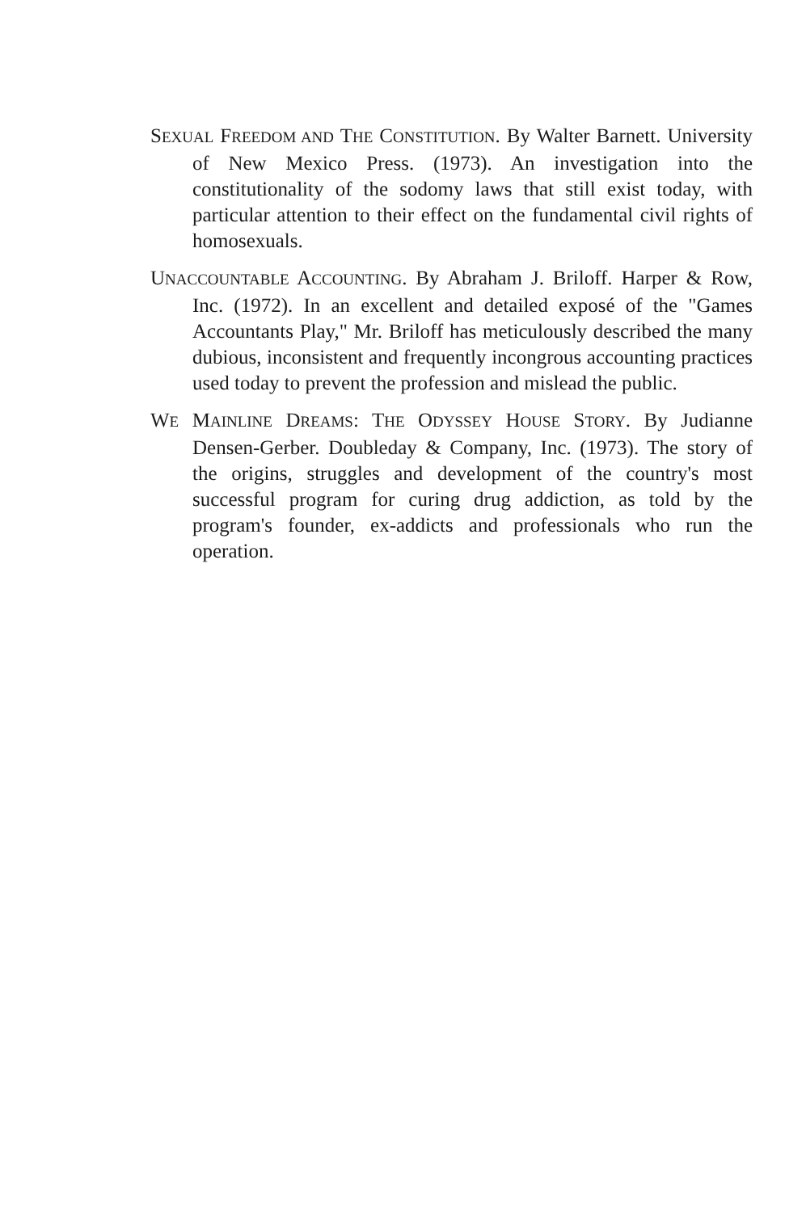SEXUAL FREEDOM AND THE CONSTITUTION. By Walter Barnett. University of New Mexico Press. (1973). An investigation into the constitutionality of the sodomy laws that still exist today, with particular attention to their effect on the fundamental civil rights of homosexuals.
UNACCOUNTABLE ACCOUNTING. By Abraham J. Briloff. Harper & Row, Inc. (1972). In an excellent and detailed exposé of the "Games Accountants Play," Mr. Briloff has meticulously described the many dubious, inconsistent and frequently incongrous accounting practices used today to prevent the profession and mislead the public.
WE MAINLINE DREAMS: THE ODYSSEY HOUSE STORY. By Judianne Densen-Gerber. Doubleday & Company, Inc. (1973). The story of the origins, struggles and development of the country's most successful program for curing drug addiction, as told by the program's founder, ex-addicts and professionals who run the operation.